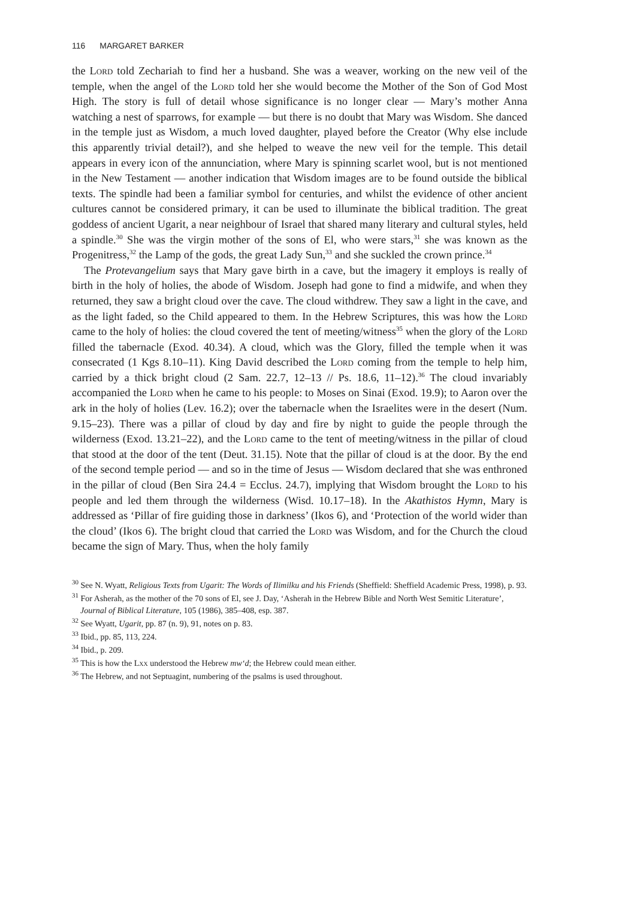116 MARGARET BARKER
the Lord told Zechariah to find her a husband. She was a weaver, working on the new veil of the temple, when the angel of the Lord told her she would become the Mother of the Son of God Most High. The story is full of detail whose significance is no longer clear — Mary’s mother Anna watching a nest of sparrows, for example — but there is no doubt that Mary was Wisdom. She danced in the temple just as Wisdom, a much loved daughter, played before the Creator (Why else include this apparently trivial detail?), and she helped to weave the new veil for the temple. This detail appears in every icon of the annunciation, where Mary is spinning scarlet wool, but is not mentioned in the New Testament — another indication that Wisdom images are to be found outside the biblical texts. The spindle had been a familiar symbol for centuries, and whilst the evidence of other ancient cultures cannot be considered primary, it can be used to illuminate the biblical tradition. The great goddess of ancient Ugarit, a near neighbour of Israel that shared many literary and cultural styles, held a spindle.<sup>30</sup> She was the virgin mother of the sons of El, who were stars,<sup>31</sup> she was known as the Progenitress,<sup>32</sup> the Lamp of the gods, the great Lady Sun,<sup>33</sup> and she suckled the crown prince.<sup>34</sup>
The Protevangelium says that Mary gave birth in a cave, but the imagery it employs is really of birth in the holy of holies, the abode of Wisdom. Joseph had gone to find a midwife, and when they returned, they saw a bright cloud over the cave. The cloud withdrew. They saw a light in the cave, and as the light faded, so the Child appeared to them. In the Hebrew Scriptures, this was how the Lord came to the holy of holies: the cloud covered the tent of meeting/witness<sup>35</sup> when the glory of the Lord filled the tabernacle (Exod. 40.34). A cloud, which was the Glory, filled the temple when it was consecrated (1 Kgs 8.10–11). King David described the Lord coming from the temple to help him, carried by a thick bright cloud (2 Sam. 22.7, 12–13 // Ps. 18.6, 11–12).<sup>36</sup> The cloud invariably accompanied the Lord when he came to his people: to Moses on Sinai (Exod. 19.9); to Aaron over the ark in the holy of holies (Lev. 16.2); over the tabernacle when the Israelites were in the desert (Num. 9.15–23). There was a pillar of cloud by day and fire by night to guide the people through the wilderness (Exod. 13.21–22), and the Lord came to the tent of meeting/witness in the pillar of cloud that stood at the door of the tent (Deut. 31.15). Note that the pillar of cloud is at the door. By the end of the second temple period — and so in the time of Jesus — Wisdom declared that she was enthroned in the pillar of cloud (Ben Sira 24.4 = Ecclus. 24.7), implying that Wisdom brought the Lord to his people and led them through the wilderness (Wisd. 10.17–18). In the Akathistos Hymn, Mary is addressed as ‘Pillar of fire guiding those in darkness’ (Ikos 6), and ‘Protection of the world wider than the cloud’ (Ikos 6). The bright cloud that carried the Lord was Wisdom, and for the Church the cloud became the sign of Mary. Thus, when the holy family
<sup>30</sup> See N. Wyatt, Religious Texts from Ugarit: The Words of Ilimilku and his Friends (Sheffield: Sheffield Academic Press, 1998), p. 93.
<sup>31</sup> For Asherah, as the mother of the 70 sons of El, see J. Day, ‘Asherah in the Hebrew Bible and North West Semitic Literature’, Journal of Biblical Literature, 105 (1986), 385–408, esp. 387.
<sup>32</sup> See Wyatt, Ugarit, pp. 87 (n. 9), 91, notes on p. 83.
<sup>33</sup> Ibid., pp. 85, 113, 224.
<sup>34</sup> Ibid., p. 209.
<sup>35</sup> This is how the Lxx understood the Hebrew mw‘d; the Hebrew could mean either.
<sup>36</sup> The Hebrew, and not Septuagint, numbering of the psalms is used throughout.